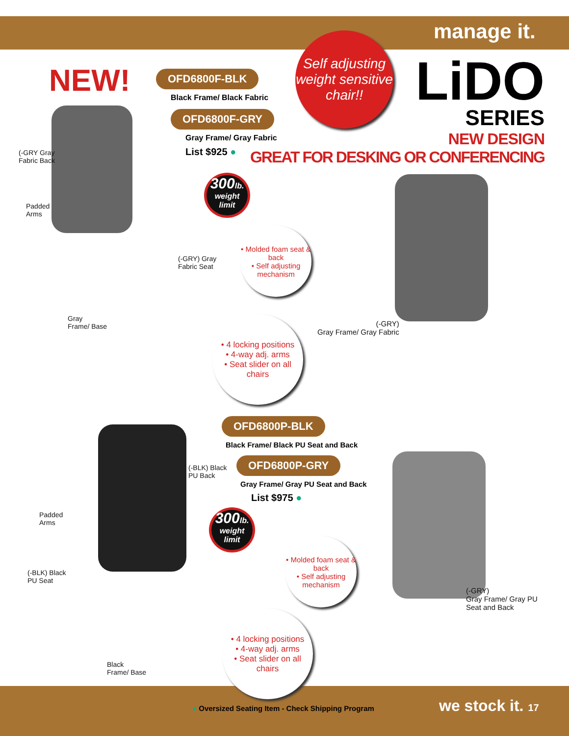manage it.
Self adjusting weight sensitive chair!!
NEW!
OFD6800F-BLK
Black Frame/ Black Fabric
OFD6800F-GRY
Gray Frame/ Gray Fabric
List $925 ●
LiDO
SERIES
NEW DESIGN
GREAT FOR DESKING OR CONFERENCING
(-GRY Gray
Fabric Back
Padded
Arms
(-GRY) Gray
Fabric Seat
Gray
Frame/ Base
300lb.
weight limit
• Molded foam seat & back
• Self adjusting mechanism
• 4 locking positions
• 4-way adj. arms
• Seat slider on all chairs
(-GRY)
Gray Frame/ Gray Fabric
OFD6800P-BLK
Black Frame/ Black PU Seat and Back
OFD6800P-GRY
Gray Frame/ Gray PU Seat and Back
List $975 ●
(-BLK) Black
PU Back
Padded
Arms
(-BLK) Black
PU Seat
Black
Frame/ Base
300lb.
weight limit
• Molded foam seat & back
• Self adjusting mechanism
• 4 locking positions
• 4-way adj. arms
• Seat slider on all chairs
(-GRY)
Gray Frame/ Gray PU
Seat and Back
● Oversized Seating Item - Check Shipping Program
we stock it. 17